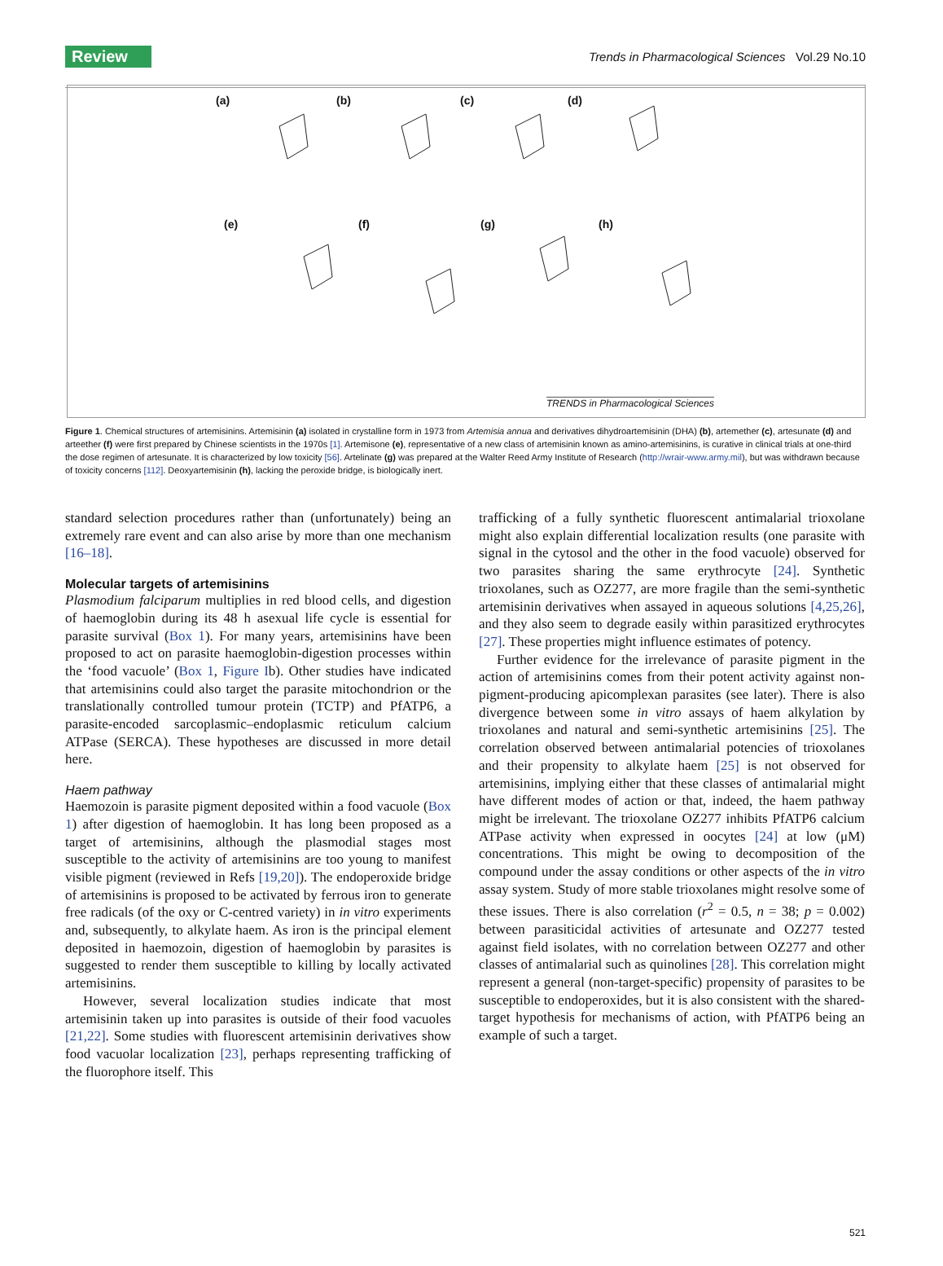Review
Trends in Pharmacological Sciences Vol.29 No.10
(a) (b) (c) (d)
(e) (f) (g) (h)
TRENDS in Pharmacological Sciences
Figure 1. Chemical structures of artemisinins. Artemisinin (a) isolated in crystalline form in 1973 from Artemisia annua and derivatives dihydroartemisinin (DHA) (b), artemether (c), artesunate (d) and arteether (f) were first prepared by Chinese scientists in the 1970s [1]. Artemisone (e), representative of a new class of artemisinin known as amino-artemisinins, is curative in clinical trials at one-third the dose regimen of artesunate. It is characterized by low toxicity [56]. Artelinate (g) was prepared at the Walter Reed Army Institute of Research (http://wrair-www.army.mil), but was withdrawn because of toxicity concerns [112]. Deoxyartemisinin (h), lacking the peroxide bridge, is biologically inert.
standard selection procedures rather than (unfortunately) being an extremely rare event and can also arise by more than one mechanism [16–18].
Molecular targets of artemisinins
Plasmodium falciparum multiplies in red blood cells, and digestion of haemoglobin during its 48 h asexual life cycle is essential for parasite survival (Box 1). For many years, artemisinins have been proposed to act on parasite haemoglobin-digestion processes within the ‘food vacuole’ (Box 1, Figure Ib). Other studies have indicated that artemisinins could also target the parasite mitochondrion or the translationally controlled tumour protein (TCTP) and PfATP6, a parasite-encoded sarcoplasmic–endoplasmic reticulum calcium ATPase (SERCA). These hypotheses are discussed in more detail here.
Haem pathway
Haemozoin is parasite pigment deposited within a food vacuole (Box 1) after digestion of haemoglobin. It has long been proposed as a target of artemisinins, although the plasmodial stages most susceptible to the activity of artemisinins are too young to manifest visible pigment (reviewed in Refs [19,20]). The endoperoxide bridge of artemisinins is proposed to be activated by ferrous iron to generate free radicals (of the oxy or C-centred variety) in in vitro experiments and, subsequently, to alkylate haem. As iron is the principal element deposited in haemozoin, digestion of haemoglobin by parasites is suggested to render them susceptible to killing by locally activated artemisinins.
However, several localization studies indicate that most artemisinin taken up into parasites is outside of their food vacuoles [21,22]. Some studies with fluorescent artemisinin derivatives show food vacuolar localization [23], perhaps representing trafficking of the fluorophore itself. This
trafficking of a fully synthetic fluorescent antimalarial trioxolane might also explain differential localization results (one parasite with signal in the cytosol and the other in the food vacuole) observed for two parasites sharing the same erythrocyte [24]. Synthetic trioxolanes, such as OZ277, are more fragile than the semi-synthetic artemisinin derivatives when assayed in aqueous solutions [4,25,26], and they also seem to degrade easily within parasitized erythrocytes [27]. These properties might influence estimates of potency.
Further evidence for the irrelevance of parasite pigment in the action of artemisinins comes from their potent activity against non-pigment-producing apicomplexan parasites (see later). There is also divergence between some in vitro assays of haem alkylation by trioxolanes and natural and semi-synthetic artemisinins [25]. The correlation observed between antimalarial potencies of trioxolanes and their propensity to alkylate haem [25] is not observed for artemisinins, implying either that these classes of antimalarial might have different modes of action or that, indeed, the haem pathway might be irrelevant. The trioxolane OZ277 inhibits PfATP6 calcium ATPase activity when expressed in oocytes [24] at low (μM) concentrations. This might be owing to decomposition of the compound under the assay conditions or other aspects of the in vitro assay system. Study of more stable trioxolanes might resolve some of these issues. There is also correlation (r<sup>2</sup> = 0.5, n = 38; p = 0.002) between parasiticidal activities of artesunate and OZ277 tested against field isolates, with no correlation between OZ277 and other classes of antimalarial such as quinolines [28]. This correlation might represent a general (non-target-specific) propensity of parasites to be susceptible to endoperoxides, but it is also consistent with the shared-target hypothesis for mechanisms of action, with PfATP6 being an example of such a target.
521